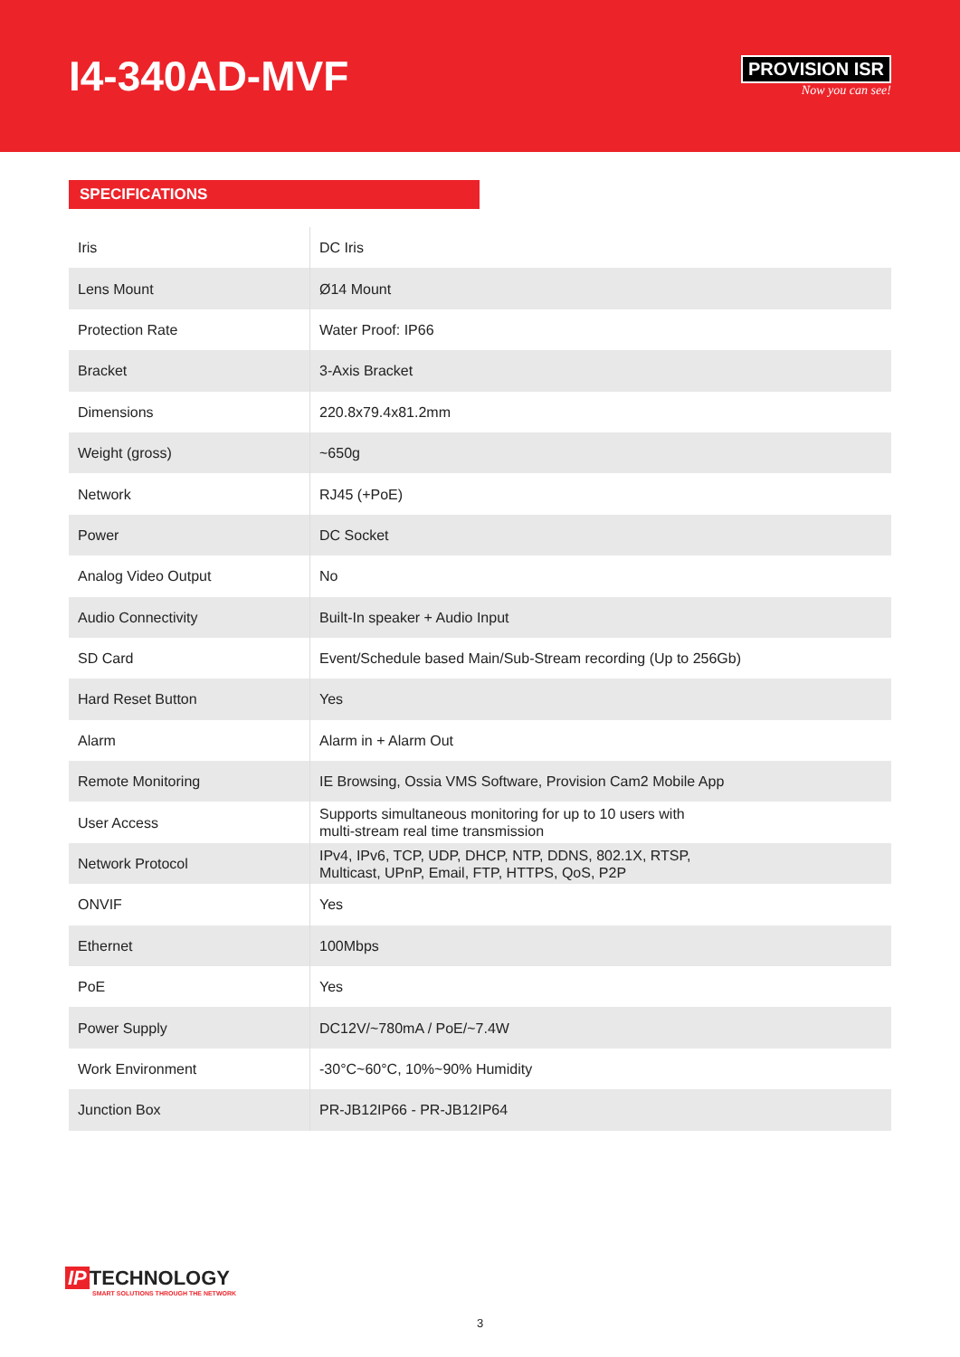I4-340AD-MVF
PROVISION ISR
Now you can see!
SPECIFICATIONS
| Iris | DC Iris |
| Lens Mount | Ø14 Mount |
| Protection Rate | Water Proof: IP66 |
| Bracket | 3-Axis Bracket |
| Dimensions | 220.8x79.4x81.2mm |
| Weight (gross) | ~650g |
| Network | RJ45 (+PoE) |
| Power | DC Socket |
| Analog Video Output | No |
| Audio Connectivity | Built-In speaker + Audio Input |
| SD Card | Event/Schedule based Main/Sub-Stream recording (Up to 256Gb) |
| Hard Reset Button | Yes |
| Alarm | Alarm in + Alarm Out |
| Remote Monitoring | IE Browsing, Ossia VMS Software, Provision Cam2 Mobile App |
| User Access | Supports simultaneous monitoring for up to 10 users with multi-stream real time transmission |
| Network Protocol | IPv4, IPv6, TCP, UDP, DHCP, NTP, DDNS, 802.1X, RTSP, Multicast, UPnP, Email, FTP, HTTPS, QoS, P2P |
| ONVIF | Yes |
| Ethernet | 100Mbps |
| PoE | Yes |
| Power Supply | DC12V/~780mA / PoE/~7.4W |
| Work Environment | -30°C~60°C, 10%~90% Humidity |
| Junction Box | PR-JB12IP66 - PR-JB12IP64 |
IP TECHNOLOGY
SMART SOLUTIONS THROUGH THE NETWORK
3